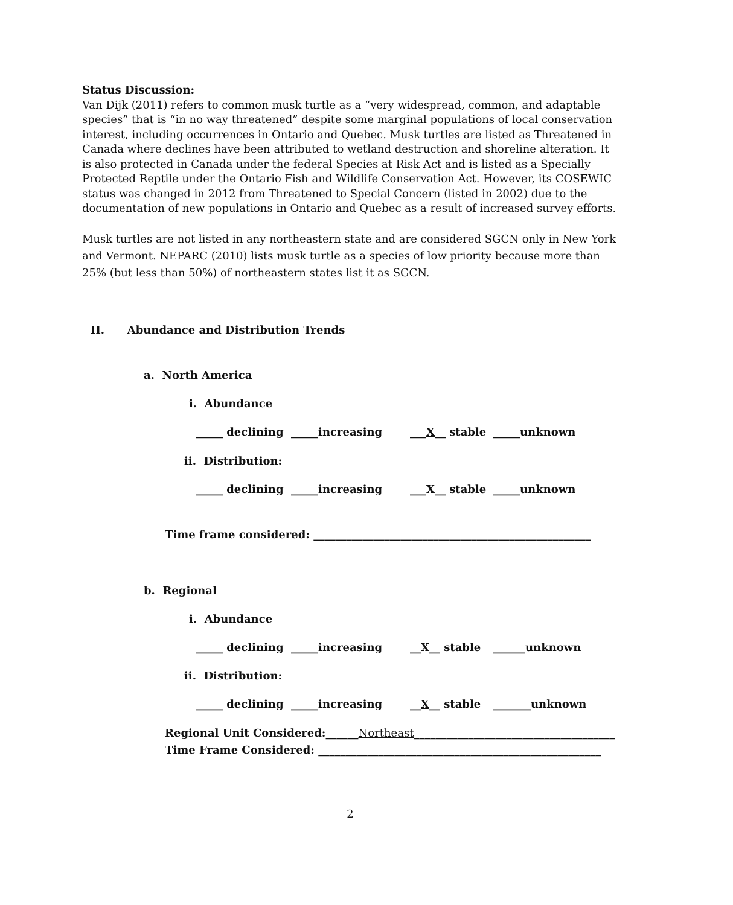Status Discussion:
Van Dijk (2011) refers to common musk turtle as a “very widespread, common, and adaptable species” that is “in no way threatened” despite some marginal populations of local conservation interest, including occurrences in Ontario and Quebec. Musk turtles are listed as Threatened in Canada where declines have been attributed to wetland destruction and shoreline alteration. It is also protected in Canada under the federal Species at Risk Act and is listed as a Specially Protected Reptile under the Ontario Fish and Wildlife Conservation Act. However, its COSEWIC status was changed in 2012 from Threatened to Special Concern (listed in 2002) due to the documentation of new populations in Ontario and Quebec as a result of increased survey efforts.
Musk turtles are not listed in any northeastern state and are considered SGCN only in New York and Vermont. NEPARC (2010) lists musk turtle as a species of low priority because more than 25% (but less than 50%) of northeastern states list it as SGCN.
II. Abundance and Distribution Trends
a. North America
i. Abundance
_____ declining _____increasing ___X__ stable _____unknown
ii. Distribution:
_____ declining _____increasing ___X__ stable _____unknown
Time frame considered: ___________________________________________________
b. Regional
i. Abundance
_____ declining _____increasing __X__ stable ______unknown
ii. Distribution:
_____ declining _____increasing __X__ stable _______unknown
Regional Unit Considered:______Northeast_____________________________________
Time Frame Considered: ____________________________________________________
2